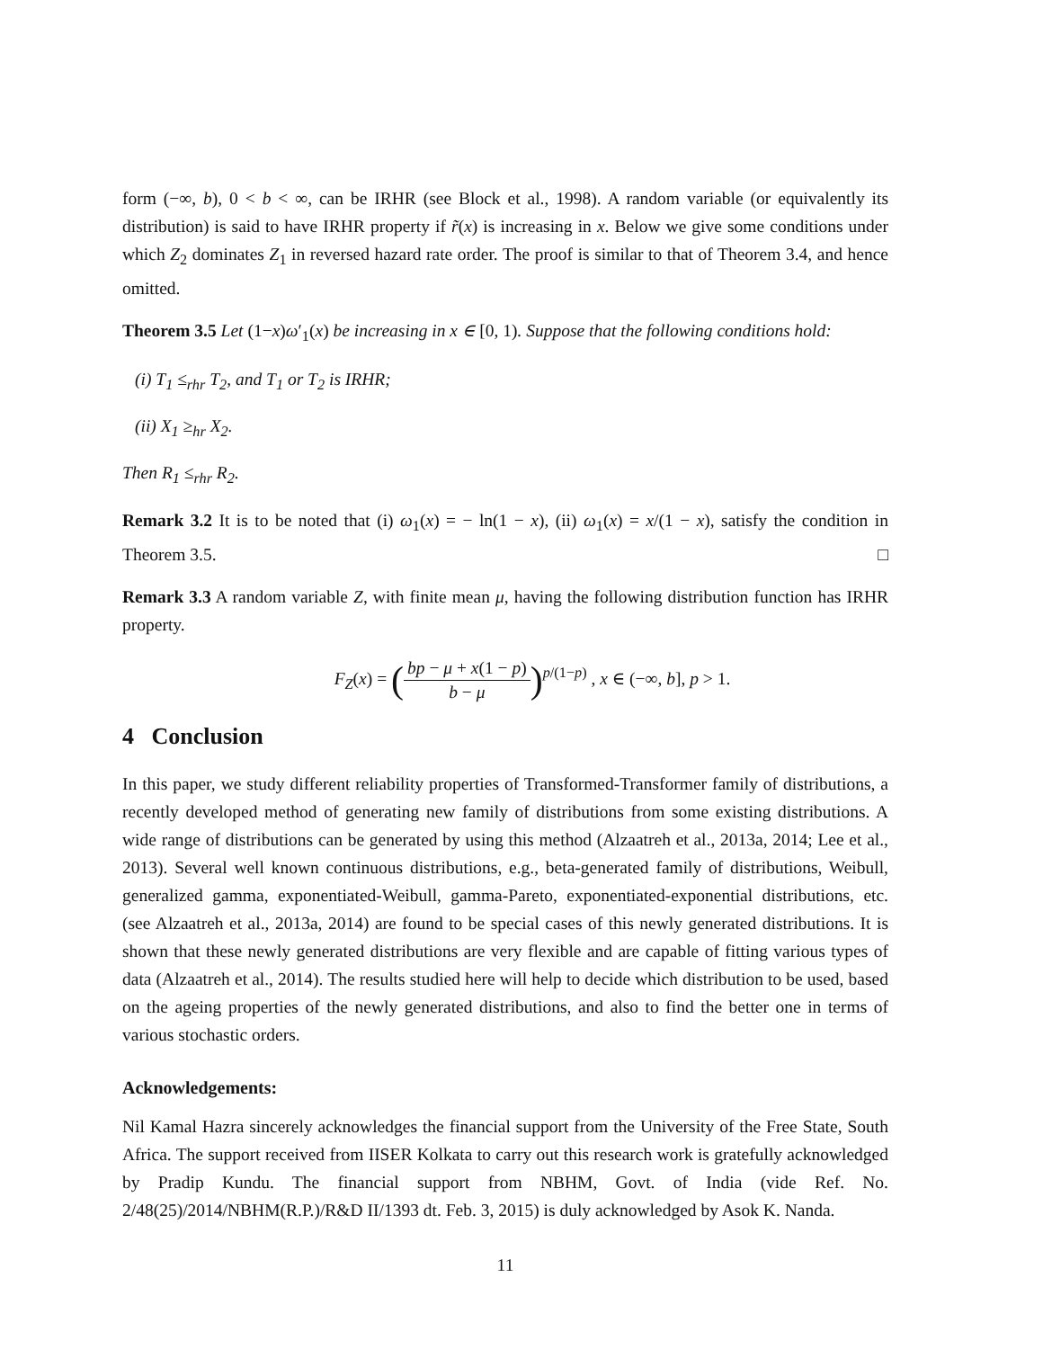form (−∞, b), 0 < b < ∞, can be IRHR (see Block et al., 1998). A random variable (or equivalently its distribution) is said to have IRHR property if r̃(x) is increasing in x. Below we give some conditions under which Z<sub>2</sub> dominates Z<sub>1</sub> in reversed hazard rate order. The proof is similar to that of Theorem 3.4, and hence omitted.
Theorem 3.5 Let (1−x)ω′<sub>1</sub>(x) be increasing in x ∈ [0, 1). Suppose that the following conditions hold:
(i) T<sub>1</sub> ≤<sub>rhr</sub> T<sub>2</sub>, and T<sub>1</sub> or T<sub>2</sub> is IRHR;
(ii) X<sub>1</sub> ≥<sub>hr</sub> X<sub>2</sub>.
Then R<sub>1</sub> ≤<sub>rhr</sub> R<sub>2</sub>.
Remark 3.2 It is to be noted that (i) ω<sub>1</sub>(x) = − ln(1 − x), (ii) ω<sub>1</sub>(x) = x/(1 − x), satisfy the condition in Theorem 3.5. □
Remark 3.3 A random variable Z, with finite mean μ, having the following distribution function has IRHR property.
F<sub>Z</sub>(x) = (bp − μ + x(1 − p) b − μ)<sup>p/(1−p)</sup> , x ∈ (−∞, b], p > 1.
4 Conclusion
In this paper, we study different reliability properties of Transformed-Transformer family of distributions, a recently developed method of generating new family of distributions from some existing distributions. A wide range of distributions can be generated by using this method (Alzaatreh et al., 2013a, 2014; Lee et al., 2013). Several well known continuous distributions, e.g., beta-generated family of distributions, Weibull, generalized gamma, exponentiated-Weibull, gamma-Pareto, exponentiated-exponential distributions, etc. (see Alzaatreh et al., 2013a, 2014) are found to be special cases of this newly generated distributions. It is shown that these newly generated distributions are very flexible and are capable of fitting various types of data (Alzaatreh et al., 2014). The results studied here will help to decide which distribution to be used, based on the ageing properties of the newly generated distributions, and also to find the better one in terms of various stochastic orders.
Acknowledgements:
Nil Kamal Hazra sincerely acknowledges the financial support from the University of the Free State, South Africa. The support received from IISER Kolkata to carry out this research work is gratefully acknowledged by Pradip Kundu. The financial support from NBHM, Govt. of India (vide Ref. No. 2/48(25)/2014/NBHM(R.P.)/R&D II/1393 dt. Feb. 3, 2015) is duly acknowledged by Asok K. Nanda.
11